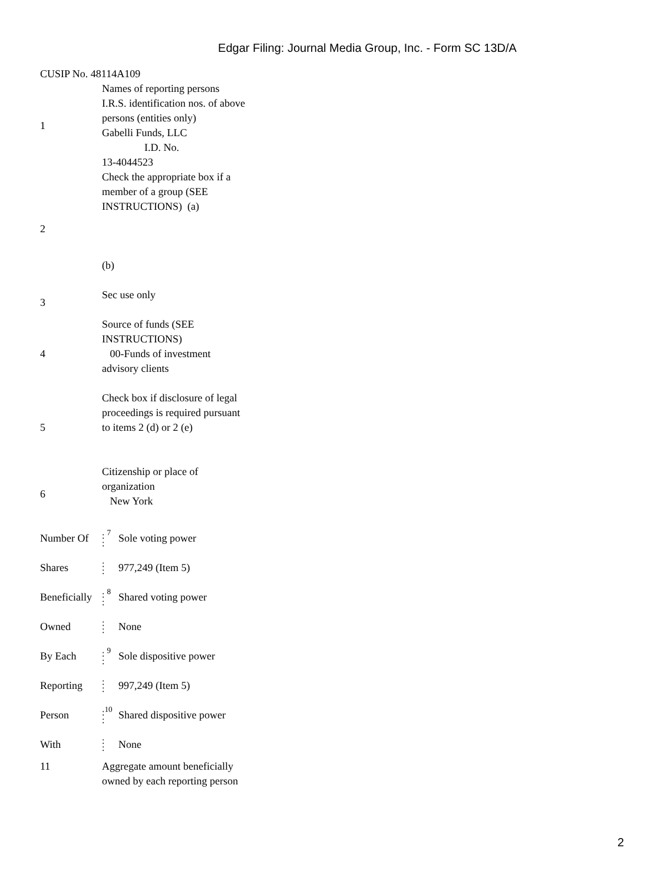Edgar Filing: Journal Media Group, Inc. - Form SC 13D/A
CUSIP No. 48114A109
| 1 | Names of reporting persons I.R.S. identification nos. of above persons (entities only) Gabelli Funds, LLC I.D. No. 13-4044523 |
| 2 | Check the appropriate box if a member of a group (SEE INSTRUCTIONS) (a) (b) |
| 3 | Sec use only |
| 4 | Source of funds (SEE INSTRUCTIONS) 00-Funds of investment advisory clients |
| 5 | Check box if disclosure of legal proceedings is required pursuant to items 2 (d) or 2 (e) |
| 6 | Citizenship or place of organization New York |
| Number Of | : <sup>7</sup> : | Sole voting power |
| Shares | : : | 977,249 (Item 5) |
| Beneficially | : <sup>8</sup> : | Shared voting power |
| Owned | : : | None |
| By Each | : <sup>9</sup> : | Sole dispositive power |
| Reporting | : : | 997,249 (Item 5) |
| Person | :<sup>10</sup> : | Shared dispositive power |
| With | : : | None |
| 11 | Aggregate amount beneficially owned by each reporting person |
2